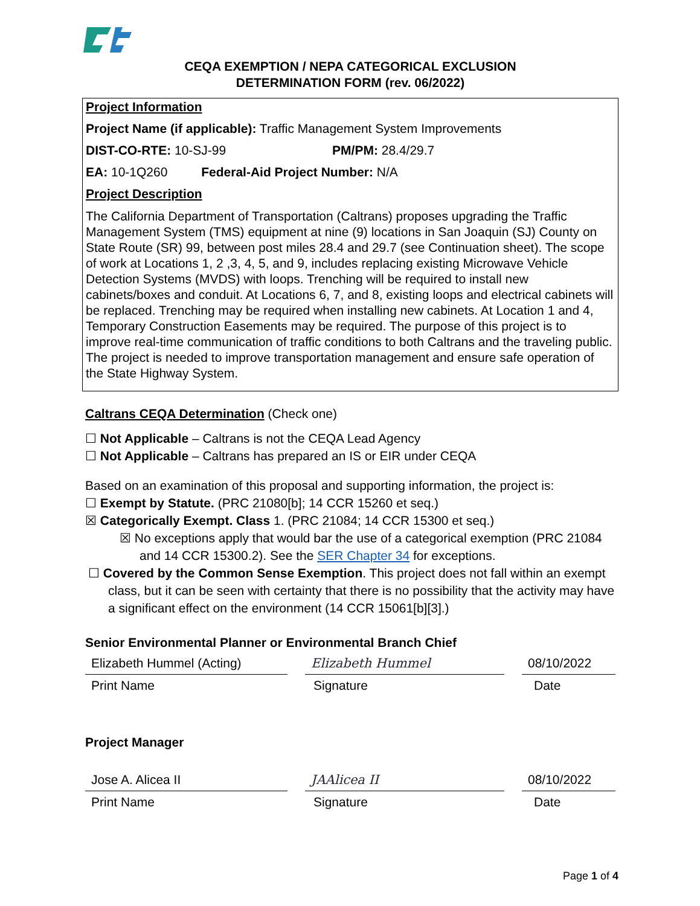CEQA EXEMPTION / NEPA CATEGORICAL EXCLUSION
DETERMINATION FORM (rev. 06/2022)
Project Information
Project Name (if applicable): Traffic Management System Improvements
DIST-CO-RTE: 10-SJ-99 PM/PM: 28.4/29.7
EA: 10-1Q260 Federal-Aid Project Number: N/A
Project Description
The California Department of Transportation (Caltrans) proposes upgrading the Traffic Management System (TMS) equipment at nine (9) locations in San Joaquin (SJ) County on State Route (SR) 99, between post miles 28.4 and 29.7 (see Continuation sheet). The scope of work at Locations 1, 2 ,3, 4, 5, and 9, includes replacing existing Microwave Vehicle Detection Systems (MVDS) with loops. Trenching will be required to install new cabinets/boxes and conduit. At Locations 6, 7, and 8, existing loops and electrical cabinets will be replaced. Trenching may be required when installing new cabinets. At Location 1 and 4, Temporary Construction Easements may be required. The purpose of this project is to improve real-time communication of traffic conditions to both Caltrans and the traveling public. The project is needed to improve transportation management and ensure safe operation of the State Highway System.
Caltrans CEQA Determination (Check one)
☐ Not Applicable – Caltrans is not the CEQA Lead Agency
☐ Not Applicable – Caltrans has prepared an IS or EIR under CEQA
Based on an examination of this proposal and supporting information, the project is:
☐ Exempt by Statute. (PRC 21080[b]; 14 CCR 15260 et seq.)
☒ Categorically Exempt. Class 1. (PRC 21084; 14 CCR 15300 et seq.)
☒ No exceptions apply that would bar the use of a categorical exemption (PRC 21084 and 14 CCR 15300.2). See the SER Chapter 34 for exceptions.
☐ Covered by the Common Sense Exemption. This project does not fall within an exempt class, but it can be seen with certainty that there is no possibility that the activity may have a significant effect on the environment (14 CCR 15061[b][3].)
Senior Environmental Planner or Environmental Branch Chief
Elizabeth Hummel (Acting) Elizabeth Hummel 08/10/2022
Print Name Signature Date
Project Manager
Jose A. Alicea II JAAlicea II 08/10/2022
Print Name Signature Date
Page 1 of 4